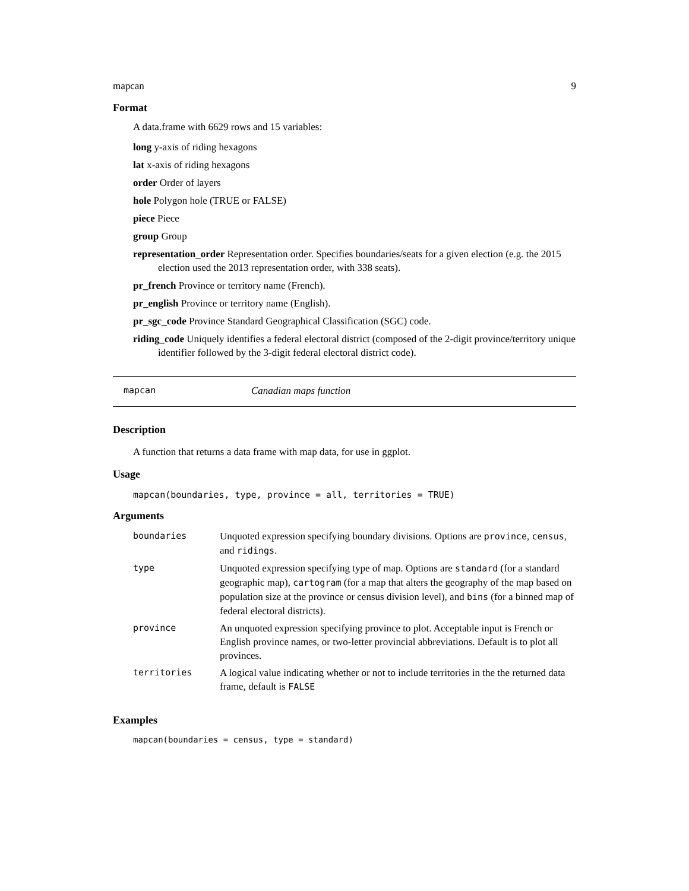mapcan 9
Format
A data.frame with 6629 rows and 15 variables:
long y-axis of riding hexagons
lat x-axis of riding hexagons
order Order of layers
hole Polygon hole (TRUE or FALSE)
piece Piece
group Group
representation_order Representation order. Specifies boundaries/seats for a given election (e.g. the 2015 election used the 2013 representation order, with 338 seats).
pr_french Province or territory name (French).
pr_english Province or territory name (English).
pr_sgc_code Province Standard Geographical Classification (SGC) code.
riding_code Uniquely identifies a federal electoral district (composed of the 2-digit province/territory unique identifier followed by the 3-digit federal electoral district code).
mapcan Canadian maps function
Description
A function that returns a data frame with map data, for use in ggplot.
Usage
mapcan(boundaries, type, province = all, territories = TRUE)
Arguments
| boundaries | Unquoted expression specifying boundary divisions. Options are province , census , and ridings . |
| type | Unquoted expression specifying type of map. Options are standard (for a standard geographic map), cartogram (for a map that alters the geography of the map based on population size at the province or census division level), and bins (for a binned map of federal electoral districts). |
| province | An unquoted expression specifying province to plot. Acceptable input is French or English province names, or two-letter provincial abbreviations. Default is to plot all provinces. |
| territories | A logical value indicating whether or not to include territories in the the returned data frame, default is FALSE |
Examples
mapcan(boundaries = census, type = standard)